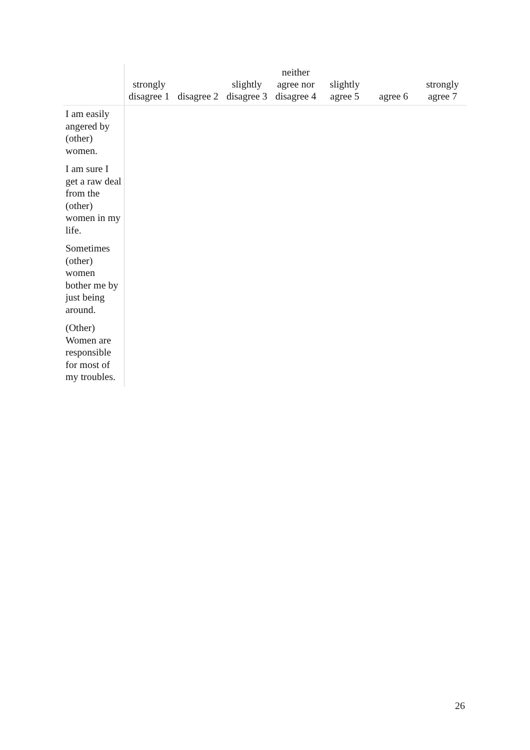| | strongly disagree 1 | disagree 2 | slightly disagree 3 | neither agree nor disagree 4 | slightly agree 5 | agree 6 | strongly agree 7 |
| --- | --- | --- | --- | --- | --- | --- | --- |
| I am easily angered by (other) women. | | | | | | | |
| I am sure I get a raw deal from the (other) women in my life. | | | | | | | |
| Sometimes (other) women bother me by just being around. | | | | | | | |
| (Other) Women are responsible for most of my troubles. | | | | | | | |
26